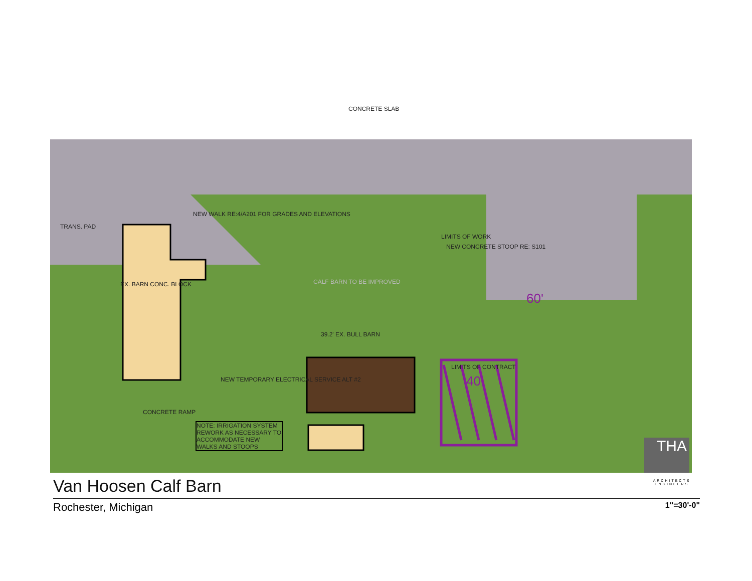EX. BARN CONC. BLOCK CALF BARN TO BE IMPROVED
39.2' EX. BULL BARN
CONCRETE SLAB
NEW WALK RE:4/A201 FOR GRADES AND ELEVATIONS
LIMITS OF WORK
NEW CONCRETE STOOP RE: S101
LIMITS OF CONTRACT
NEW TEMPORARY ELECTRICAL SERVICE ALT #2
NOTE: IRRIGATION SYSTEM REWORK AS NECESSARY TO ACCOMMODATE NEW WALKS AND STOOPS
CONCRETE RAMP
TRANS. PAD
60'
40'
THA
ARCHITECTS ENGINEERS
Van Hoosen Calf Barn
Rochester, Michigan 1"=30'-0"